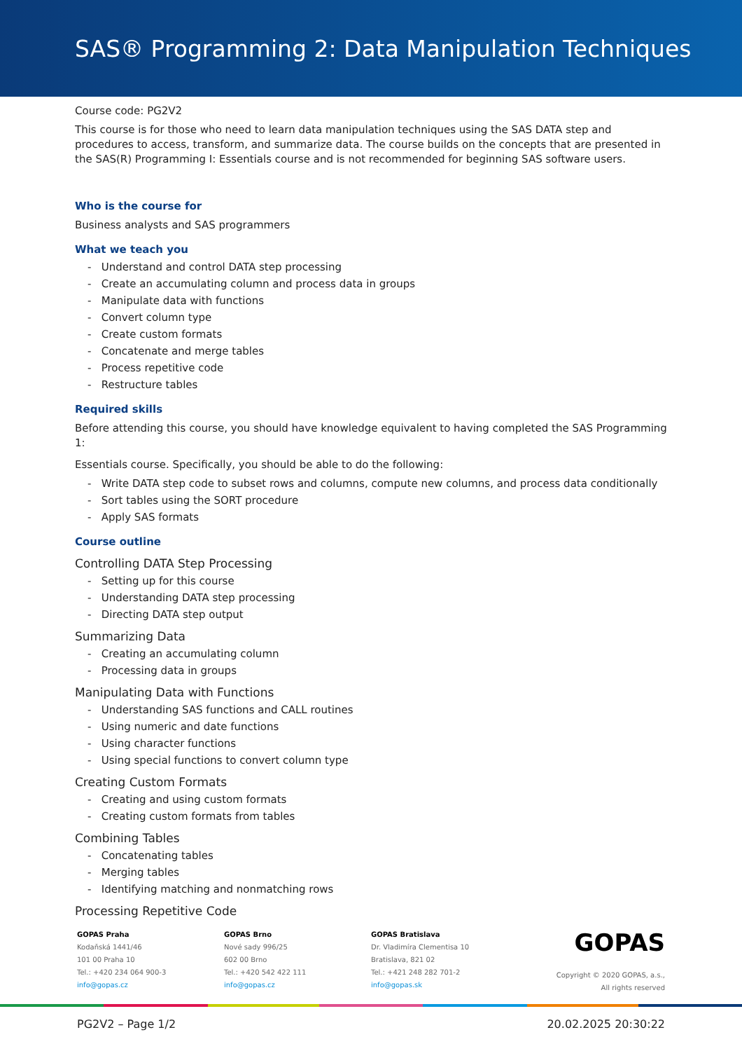SAS® Programming 2: Data Manipulation Techniques
Course code: PG2V2
This course is for those who need to learn data manipulation techniques using the SAS DATA step and procedures to access, transform, and summarize data. The course builds on the concepts that are presented in the SAS(R) Programming I: Essentials course and is not recommended for beginning SAS software users.
Who is the course for
Business analysts and SAS programmers
What we teach you
- Understand and control DATA step processing
- Create an accumulating column and process data in groups
- Manipulate data with functions
- Convert column type
- Create custom formats
- Concatenate and merge tables
- Process repetitive code
- Restructure tables
Required skills
Before attending this course, you should have knowledge equivalent to having completed the SAS Programming 1:
Essentials course. Specifically, you should be able to do the following:
- Write DATA step code to subset rows and columns, compute new columns, and process data conditionally
- Sort tables using the SORT procedure
- Apply SAS formats
Course outline
Controlling DATA Step Processing
- Setting up for this course
- Understanding DATA step processing
- Directing DATA step output
Summarizing Data
- Creating an accumulating column
- Processing data in groups
Manipulating Data with Functions
- Understanding SAS functions and CALL routines
- Using numeric and date functions
- Using character functions
- Using special functions to convert column type
Creating Custom Formats
- Creating and using custom formats
- Creating custom formats from tables
Combining Tables
- Concatenating tables
- Merging tables
- Identifying matching and nonmatching rows
Processing Repetitive Code
GOPAS Praha
Kodaňská 1441/46
101 00 Praha 10
Tel.: +420 234 064 900-3
info@gopas.cz
GOPAS Brno
Nové sady 996/25
602 00 Brno
Tel.: +420 542 422 111
info@gopas.cz
GOPAS Bratislava
Dr. Vladimíra Clementisa 10
Bratislava, 821 02
Tel.: +421 248 282 701-2
info@gopas.sk
GOPAS
Copyright © 2020 GOPAS, a.s.,
All rights reserved
PG2V2 – Page 1/2 20.02.2025 20:30:22